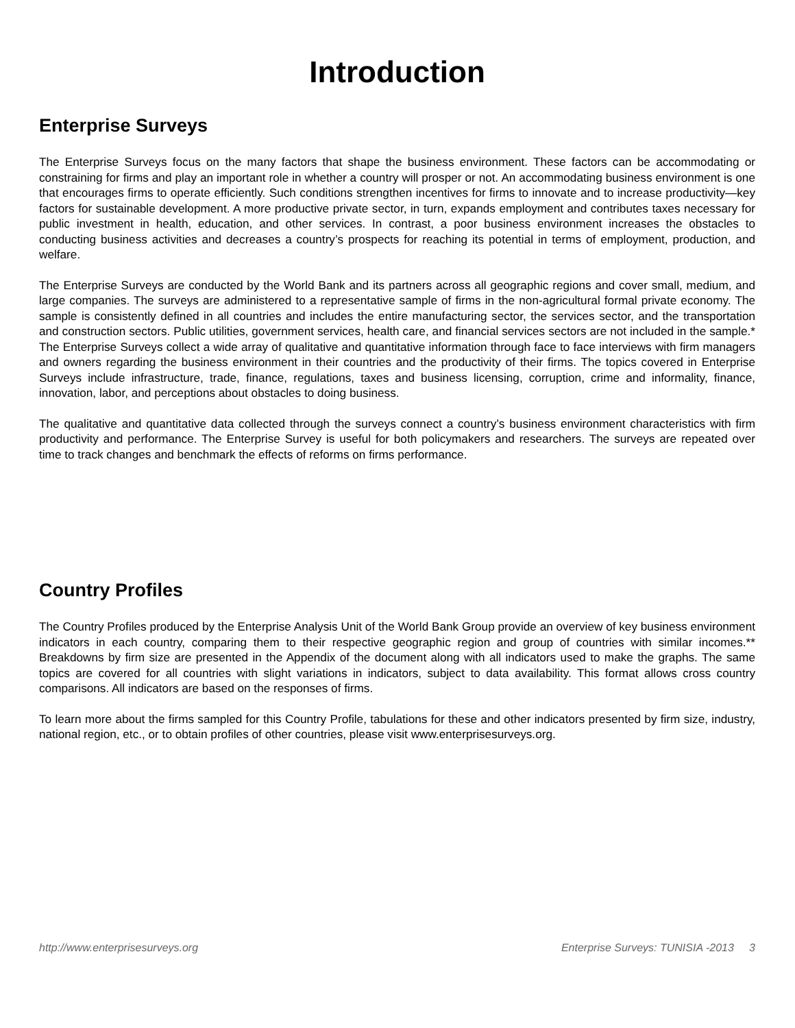Introduction
Enterprise Surveys
The Enterprise Surveys focus on the many factors that shape the business environment. These factors can be accommodating or constraining for firms and play an important role in whether a country will prosper or not. An accommodating business environment is one that encourages firms to operate efficiently. Such conditions strengthen incentives for firms to innovate and to increase productivity—key factors for sustainable development. A more productive private sector, in turn, expands employment and contributes taxes necessary for public investment in health, education, and other services. In contrast, a poor business environment increases the obstacles to conducting business activities and decreases a country’s prospects for reaching its potential in terms of employment, production, and welfare.
The Enterprise Surveys are conducted by the World Bank and its partners across all geographic regions and cover small, medium, and large companies. The surveys are administered to a representative sample of firms in the non-agricultural formal private economy. The sample is consistently defined in all countries and includes the entire manufacturing sector, the services sector, and the transportation and construction sectors. Public utilities, government services, health care, and financial services sectors are not included in the sample.* The Enterprise Surveys collect a wide array of qualitative and quantitative information through face to face interviews with firm managers and owners regarding the business environment in their countries and the productivity of their firms. The topics covered in Enterprise Surveys include infrastructure, trade, finance, regulations, taxes and business licensing, corruption, crime and informality, finance, innovation, labor, and perceptions about obstacles to doing business.
The qualitative and quantitative data collected through the surveys connect a country’s business environment characteristics with firm productivity and performance. The Enterprise Survey is useful for both policymakers and researchers. The surveys are repeated over time to track changes and benchmark the effects of reforms on firms performance.
Country Profiles
The Country Profiles produced by the Enterprise Analysis Unit of the World Bank Group provide an overview of key business environment indicators in each country, comparing them to their respective geographic region and group of countries with similar incomes.** Breakdowns by firm size are presented in the Appendix of the document along with all indicators used to make the graphs. The same topics are covered for all countries with slight variations in indicators, subject to data availability. This format allows cross country comparisons. All indicators are based on the responses of firms.
To learn more about the firms sampled for this Country Profile, tabulations for these and other indicators presented by firm size, industry, national region, etc., or to obtain profiles of other countries, please visit www.enterprisesurveys.org.
http://www.enterprisesurveys.org Enterprise Surveys: TUNISIA -2013 3